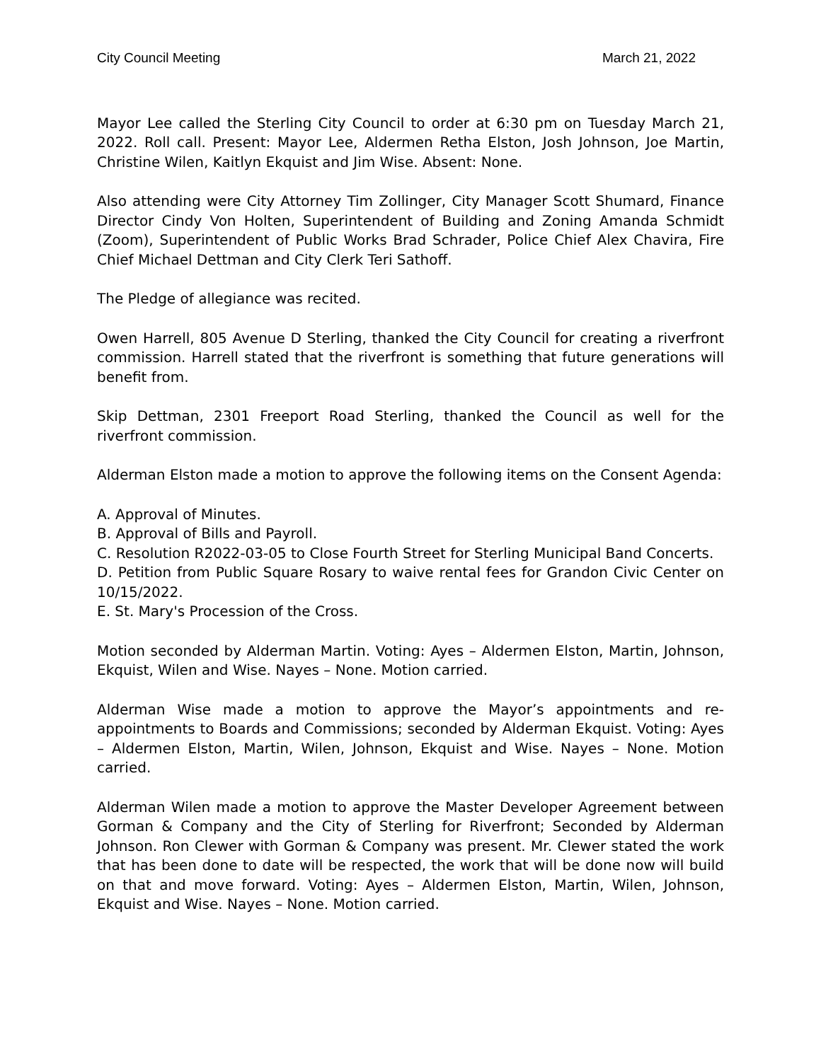City Council Meeting March 21, 2022
Mayor Lee called the Sterling City Council to order at 6:30 pm on Tuesday March 21, 2022. Roll call. Present: Mayor Lee, Aldermen Retha Elston, Josh Johnson, Joe Martin, Christine Wilen, Kaitlyn Ekquist and Jim Wise. Absent: None.
Also attending were City Attorney Tim Zollinger, City Manager Scott Shumard, Finance Director Cindy Von Holten, Superintendent of Building and Zoning Amanda Schmidt (Zoom), Superintendent of Public Works Brad Schrader, Police Chief Alex Chavira, Fire Chief Michael Dettman and City Clerk Teri Sathoff.
The Pledge of allegiance was recited.
Owen Harrell, 805 Avenue D Sterling, thanked the City Council for creating a riverfront commission. Harrell stated that the riverfront is something that future generations will benefit from.
Skip Dettman, 2301 Freeport Road Sterling, thanked the Council as well for the riverfront commission.
Alderman Elston made a motion to approve the following items on the Consent Agenda:
A. Approval of Minutes.
B. Approval of Bills and Payroll.
C. Resolution R2022-03-05 to Close Fourth Street for Sterling Municipal Band Concerts.
D. Petition from Public Square Rosary to waive rental fees for Grandon Civic Center on 10/15/2022.
E. St. Mary's Procession of the Cross.
Motion seconded by Alderman Martin. Voting: Ayes – Aldermen Elston, Martin, Johnson, Ekquist, Wilen and Wise. Nayes – None. Motion carried.
Alderman Wise made a motion to approve the Mayor’s appointments and re-appointments to Boards and Commissions; seconded by Alderman Ekquist. Voting: Ayes – Aldermen Elston, Martin, Wilen, Johnson, Ekquist and Wise. Nayes – None. Motion carried.
Alderman Wilen made a motion to approve the Master Developer Agreement between Gorman & Company and the City of Sterling for Riverfront; Seconded by Alderman Johnson. Ron Clewer with Gorman & Company was present. Mr. Clewer stated the work that has been done to date will be respected, the work that will be done now will build on that and move forward. Voting: Ayes – Aldermen Elston, Martin, Wilen, Johnson, Ekquist and Wise. Nayes – None. Motion carried.